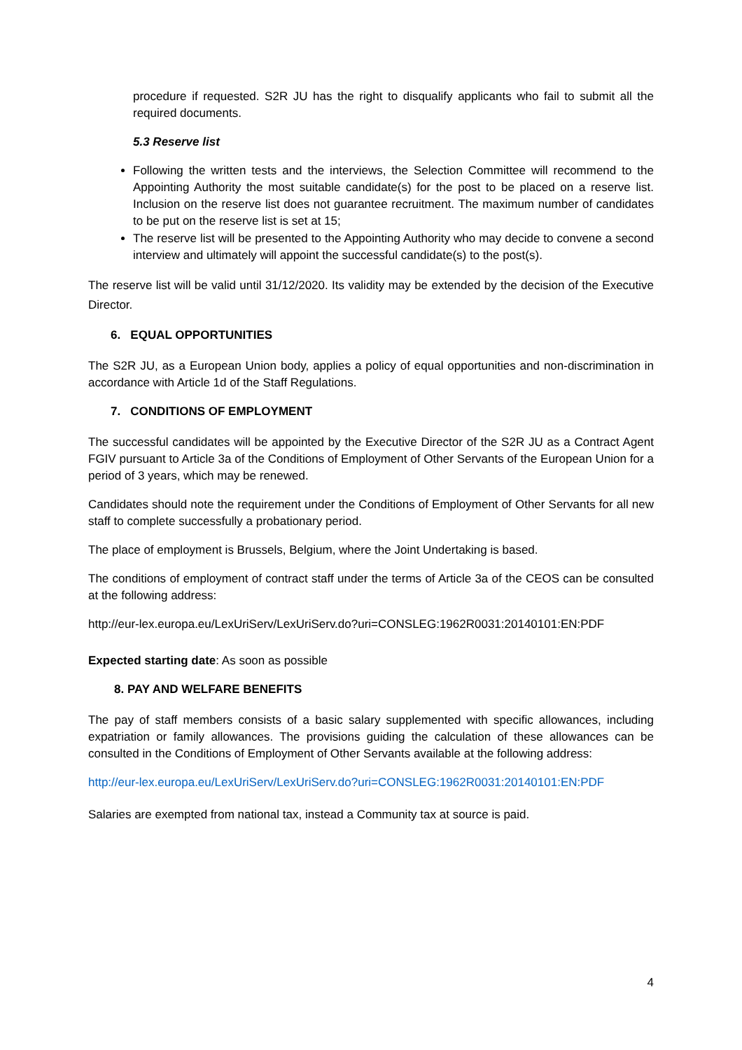procedure if requested. S2R JU has the right to disqualify applicants who fail to submit all the required documents.
5.3 Reserve list
Following the written tests and the interviews, the Selection Committee will recommend to the Appointing Authority the most suitable candidate(s) for the post to be placed on a reserve list. Inclusion on the reserve list does not guarantee recruitment. The maximum number of candidates to be put on the reserve list is set at 15;
The reserve list will be presented to the Appointing Authority who may decide to convene a second interview and ultimately will appoint the successful candidate(s) to the post(s).
The reserve list will be valid until 31/12/2020. Its validity may be extended by the decision of the Executive Director.
6. EQUAL OPPORTUNITIES
The S2R JU, as a European Union body, applies a policy of equal opportunities and non-discrimination in accordance with Article 1d of the Staff Regulations.
7. CONDITIONS OF EMPLOYMENT
The successful candidates will be appointed by the Executive Director of the S2R JU as a Contract Agent FGIV pursuant to Article 3a of the Conditions of Employment of Other Servants of the European Union for a period of 3 years, which may be renewed.
Candidates should note the requirement under the Conditions of Employment of Other Servants for all new staff to complete successfully a probationary period.
The place of employment is Brussels, Belgium, where the Joint Undertaking is based.
The conditions of employment of contract staff under the terms of Article 3a of the CEOS can be consulted at the following address:
http://eur-lex.europa.eu/LexUriServ/LexUriServ.do?uri=CONSLEG:1962R0031:20140101:EN:PDF
Expected starting date: As soon as possible
8. PAY AND WELFARE BENEFITS
The pay of staff members consists of a basic salary supplemented with specific allowances, including expatriation or family allowances. The provisions guiding the calculation of these allowances can be consulted in the Conditions of Employment of Other Servants available at the following address:
http://eur-lex.europa.eu/LexUriServ/LexUriServ.do?uri=CONSLEG:1962R0031:20140101:EN:PDF
Salaries are exempted from national tax, instead a Community tax at source is paid.
4